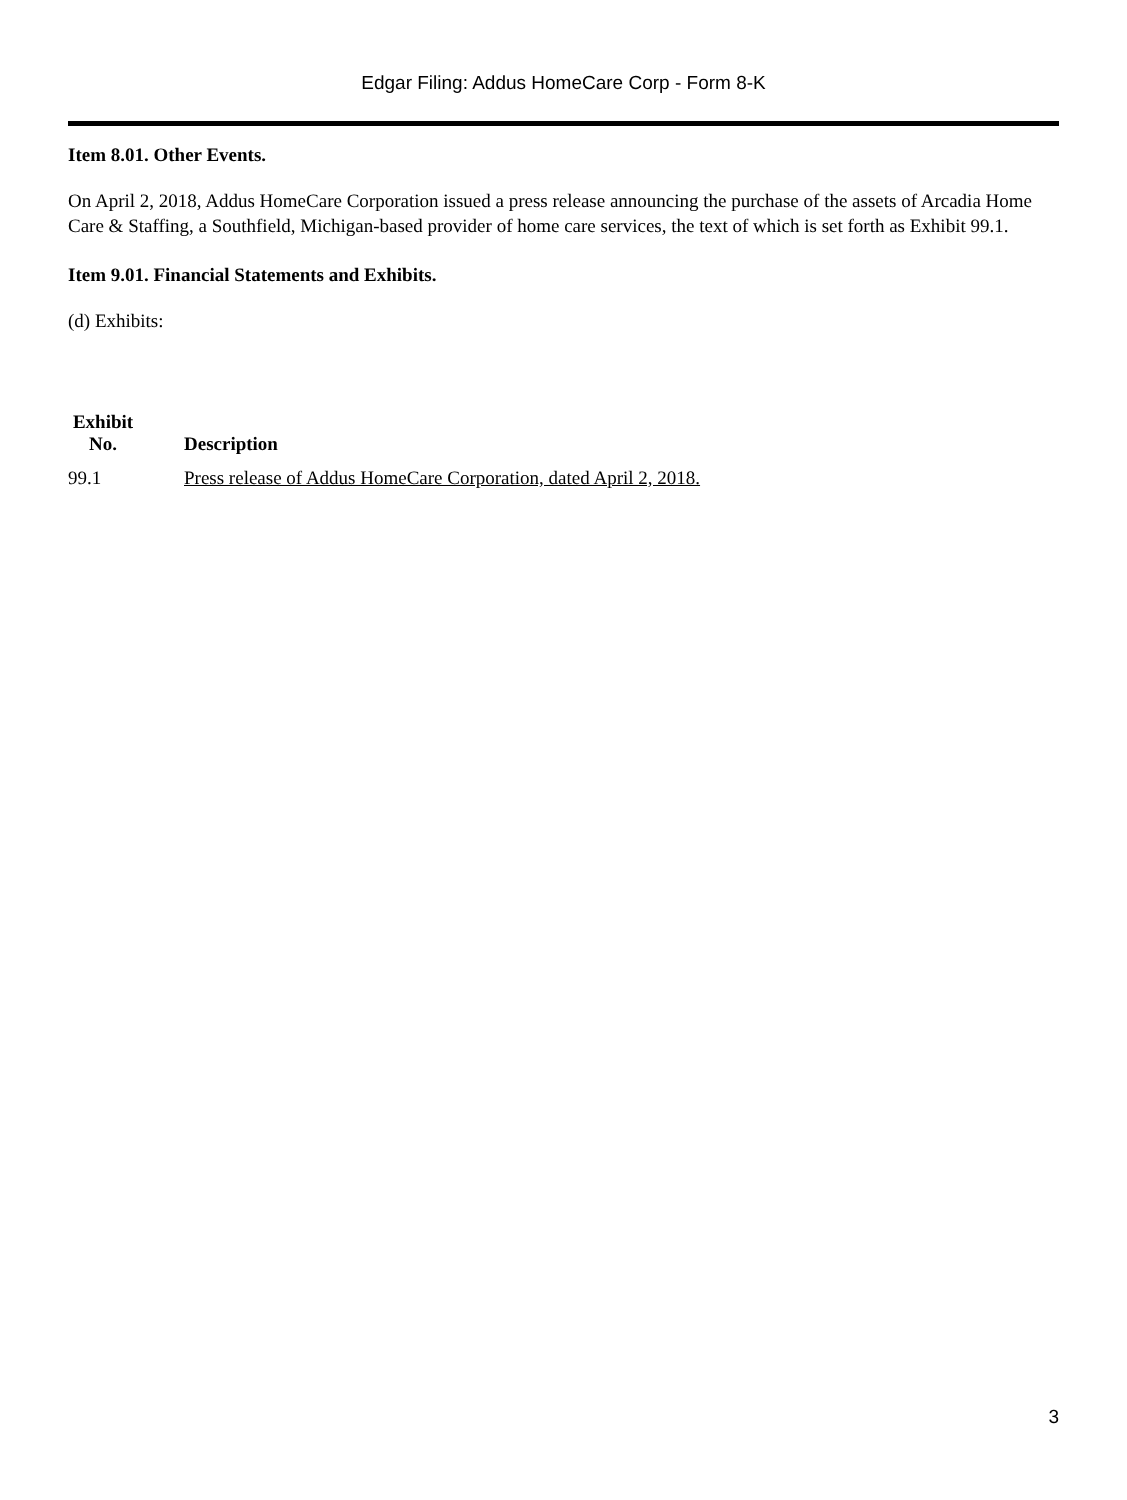Edgar Filing: Addus HomeCare Corp - Form 8-K
Item 8.01. Other Events.
On April 2, 2018, Addus HomeCare Corporation issued a press release announcing the purchase of the assets of Arcadia Home Care & Staffing, a Southfield, Michigan-based provider of home care services, the text of which is set forth as Exhibit 99.1.
Item 9.01. Financial Statements and Exhibits.
(d) Exhibits:
| Exhibit No. | Description |
| --- | --- |
| 99.1 | Press release of Addus HomeCare Corporation, dated April 2, 2018. |
3